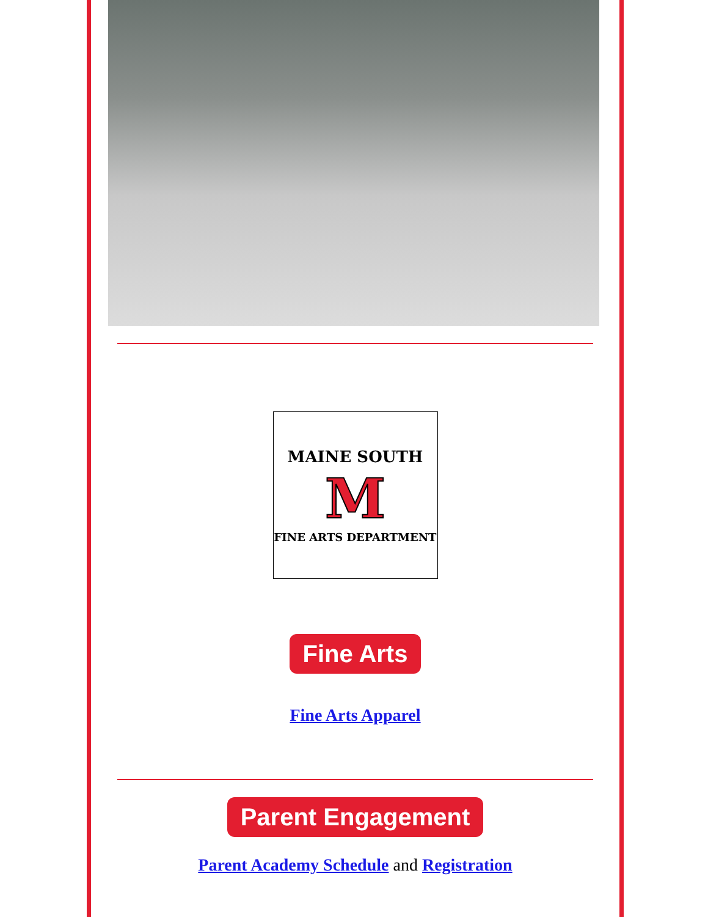MAINE SOUTH
M
FINE ARTS DEPARTMENT
Fine Arts
Fine Arts Apparel
Parent Engagement
Parent Academy Schedule and Registration